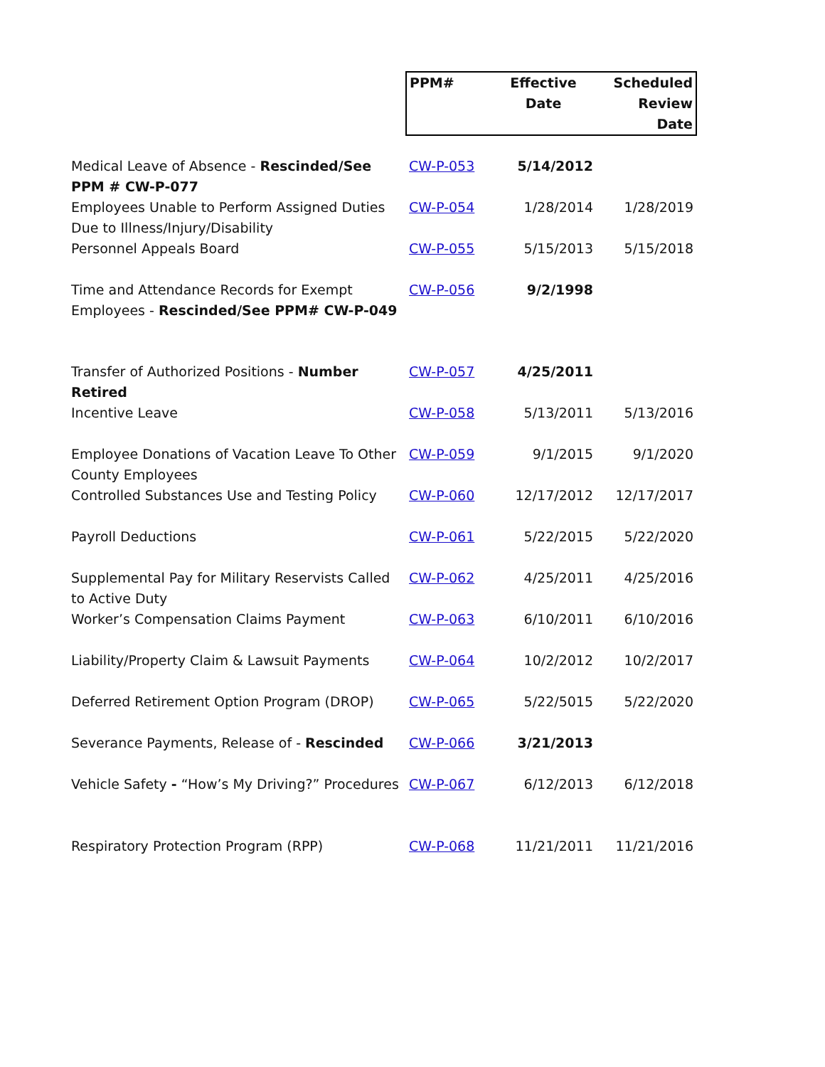| | PPM# | Effective Date | Scheduled Review Date |
| --- | --- | --- | --- |
| Medical Leave of Absence - Rescinded/See PPM # CW-P-077 | CW-P-053 | 5/14/2012 | |
| Employees Unable to Perform Assigned Duties Due to Illness/Injury/Disability | CW-P-054 | 1/28/2014 | 1/28/2019 |
| Personnel Appeals Board | CW-P-055 | 5/15/2013 | 5/15/2018 |
| Time and Attendance Records for Exempt Employees - Rescinded/See PPM# CW-P-049 | CW-P-056 | 9/2/1998 | |
| Transfer of Authorized Positions - Number Retired | CW-P-057 | 4/25/2011 | |
| Incentive Leave | CW-P-058 | 5/13/2011 | 5/13/2016 |
| Employee Donations of Vacation Leave To Other County Employees | CW-P-059 | 9/1/2015 | 9/1/2020 |
| Controlled Substances Use and Testing Policy | CW-P-060 | 12/17/2012 | 12/17/2017 |
| Payroll Deductions | CW-P-061 | 5/22/2015 | 5/22/2020 |
| Supplemental Pay for Military Reservists Called to Active Duty | CW-P-062 | 4/25/2011 | 4/25/2016 |
| Worker’s Compensation Claims Payment | CW-P-063 | 6/10/2011 | 6/10/2016 |
| Liability/Property Claim & Lawsuit Payments | CW-P-064 | 10/2/2012 | 10/2/2017 |
| Deferred Retirement Option Program (DROP) | CW-P-065 | 5/22/5015 | 5/22/2020 |
| Severance Payments, Release of - Rescinded | CW-P-066 | 3/21/2013 | |
| Vehicle Safety - “How’s My Driving?” Procedures | CW-P-067 | 6/12/2013 | 6/12/2018 |
| Respiratory Protection Program (RPP) | CW-P-068 | 11/21/2011 | 11/21/2016 |